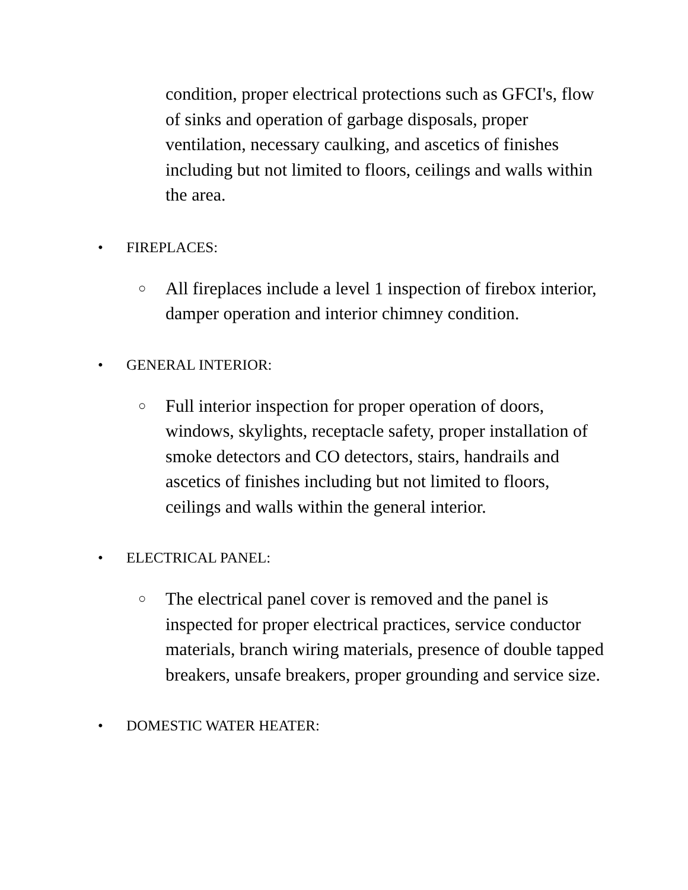condition, proper electrical protections such as GFCI's, flow of sinks and operation of garbage disposals, proper ventilation, necessary caulking, and ascetics of finishes including but not limited to floors, ceilings and walls within the area.
• FIREPLACES:
○ All fireplaces include a level 1 inspection of firebox interior, damper operation and interior chimney condition.
• GENERAL INTERIOR:
○ Full interior inspection for proper operation of doors, windows, skylights, receptacle safety, proper installation of smoke detectors and CO detectors, stairs, handrails and ascetics of finishes including but not limited to floors, ceilings and walls within the general interior.
• ELECTRICAL PANEL:
○ The electrical panel cover is removed and the panel is inspected for proper electrical practices, service conductor materials, branch wiring materials, presence of double tapped breakers, unsafe breakers, proper grounding and service size.
• DOMESTIC WATER HEATER: